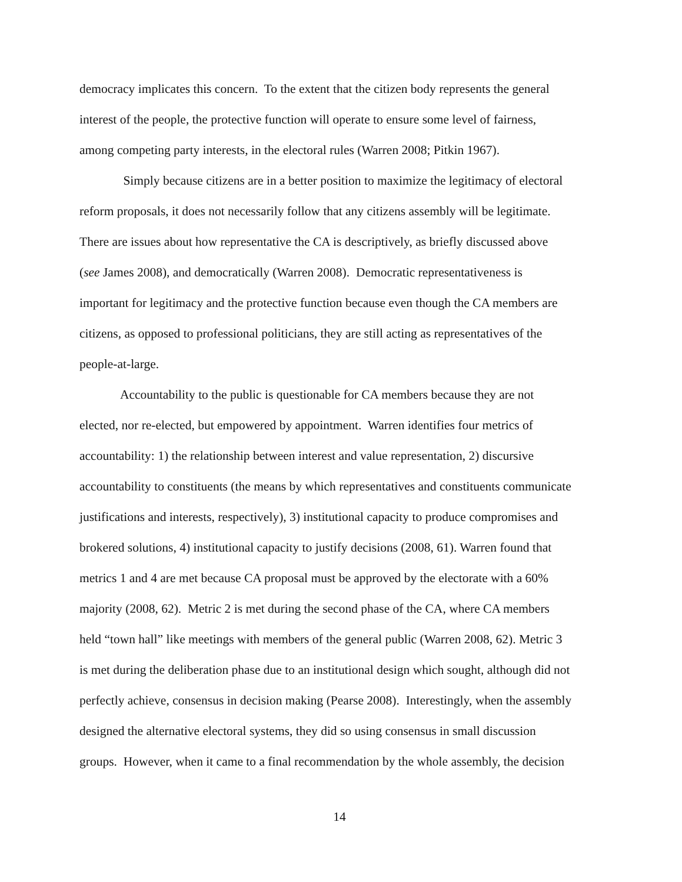democracy implicates this concern. To the extent that the citizen body represents the general
interest of the people, the protective function will operate to ensure some level of fairness,
among competing party interests, in the electoral rules (Warren 2008; Pitkin 1967).
Simply because citizens are in a better position to maximize the legitimacy of electoral
reform proposals, it does not necessarily follow that any citizens assembly will be legitimate.
There are issues about how representative the CA is descriptively, as briefly discussed above
(see James 2008), and democratically (Warren 2008). Democratic representativeness is
important for legitimacy and the protective function because even though the CA members are
citizens, as opposed to professional politicians, they are still acting as representatives of the
people-at-large.
Accountability to the public is questionable for CA members because they are not
elected, nor re-elected, but empowered by appointment. Warren identifies four metrics of
accountability: 1) the relationship between interest and value representation, 2) discursive
accountability to constituents (the means by which representatives and constituents communicate
justifications and interests, respectively), 3) institutional capacity to produce compromises and
brokered solutions, 4) institutional capacity to justify decisions (2008, 61). Warren found that
metrics 1 and 4 are met because CA proposal must be approved by the electorate with a 60%
majority (2008, 62). Metric 2 is met during the second phase of the CA, where CA members
held “town hall” like meetings with members of the general public (Warren 2008, 62). Metric 3
is met during the deliberation phase due to an institutional design which sought, although did not
perfectly achieve, consensus in decision making (Pearse 2008). Interestingly, when the assembly
designed the alternative electoral systems, they did so using consensus in small discussion
groups. However, when it came to a final recommendation by the whole assembly, the decision
14